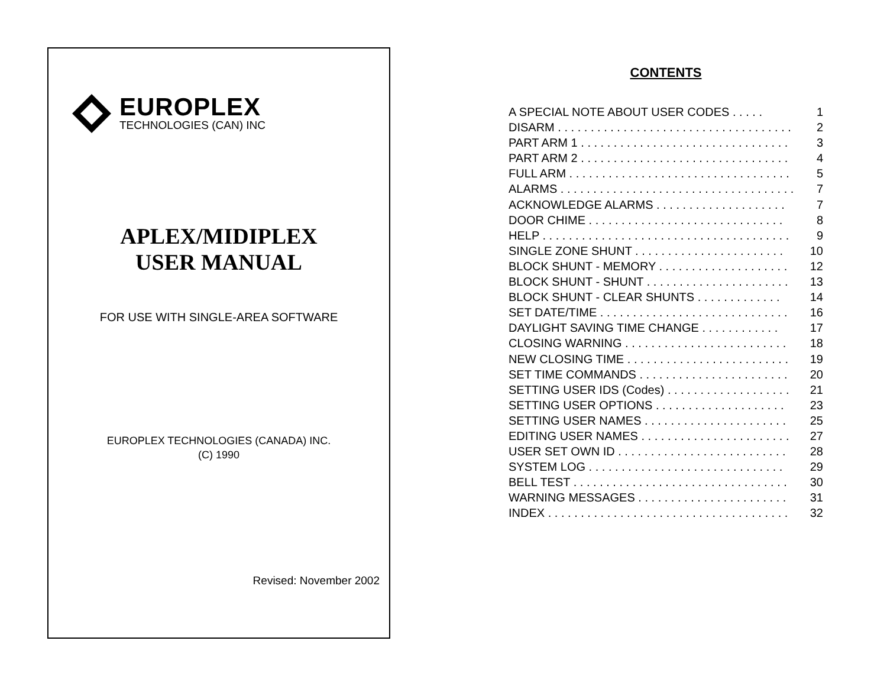EUROPLEX
TECHNOLOGIES (CAN) INC
APLEX/MIDIPLEX
USER MANUAL
FOR USE WITH SINGLE-AREA SOFTWARE
EUROPLEX TECHNOLOGIES (CANADA) INC.
(C) 1990
Revised: November 2002
CONTENTS
A SPECIAL NOTE ABOUT USER CODES . . . . . 1
DISARM . . . . . . . . . . . . . . . . . . . . . . . . . . . . . . . . . . . . 2
PART ARM 1 . . . . . . . . . . . . . . . . . . . . . . . . . . . . . . . . 3
PART ARM 2 . . . . . . . . . . . . . . . . . . . . . . . . . . . . . . . . 4
FULL ARM . . . . . . . . . . . . . . . . . . . . . . . . . . . . . . . . . . 5
ALARMS . . . . . . . . . . . . . . . . . . . . . . . . . . . . . . . . . . . . 7
ACKNOWLEDGE ALARMS . . . . . . . . . . . . . . . . . . . . 7
DOOR CHIME . . . . . . . . . . . . . . . . . . . . . . . . . . . . . . 8
HELP . . . . . . . . . . . . . . . . . . . . . . . . . . . . . . . . . . . . . . 9
SINGLE ZONE SHUNT . . . . . . . . . . . . . . . . . . . . . . . 10
BLOCK SHUNT - MEMORY . . . . . . . . . . . . . . . . . . . . 12
BLOCK SHUNT - SHUNT . . . . . . . . . . . . . . . . . . . . . . 13
BLOCK SHUNT - CLEAR SHUNTS . . . . . . . . . . . . . 14
SET DATE/TIME . . . . . . . . . . . . . . . . . . . . . . . . . . . . . 16
DAYLIGHT SAVING TIME CHANGE . . . . . . . . . . . . 17
CLOSING WARNING . . . . . . . . . . . . . . . . . . . . . . . . . 18
NEW CLOSING TIME . . . . . . . . . . . . . . . . . . . . . . . . . 19
SET TIME COMMANDS . . . . . . . . . . . . . . . . . . . . . . . 20
SETTING USER IDS (Codes) . . . . . . . . . . . . . . . . . . . 21
SETTING USER OPTIONS . . . . . . . . . . . . . . . . . . . . 23
SETTING USER NAMES . . . . . . . . . . . . . . . . . . . . . . 25
EDITING USER NAMES . . . . . . . . . . . . . . . . . . . . . . . 27
USER SET OWN ID . . . . . . . . . . . . . . . . . . . . . . . . . . 28
SYSTEM LOG . . . . . . . . . . . . . . . . . . . . . . . . . . . . . . 29
BELL TEST . . . . . . . . . . . . . . . . . . . . . . . . . . . . . . . . . 30
WARNING MESSAGES . . . . . . . . . . . . . . . . . . . . . . . 31
INDEX . . . . . . . . . . . . . . . . . . . . . . . . . . . . . . . . . . . . . 32